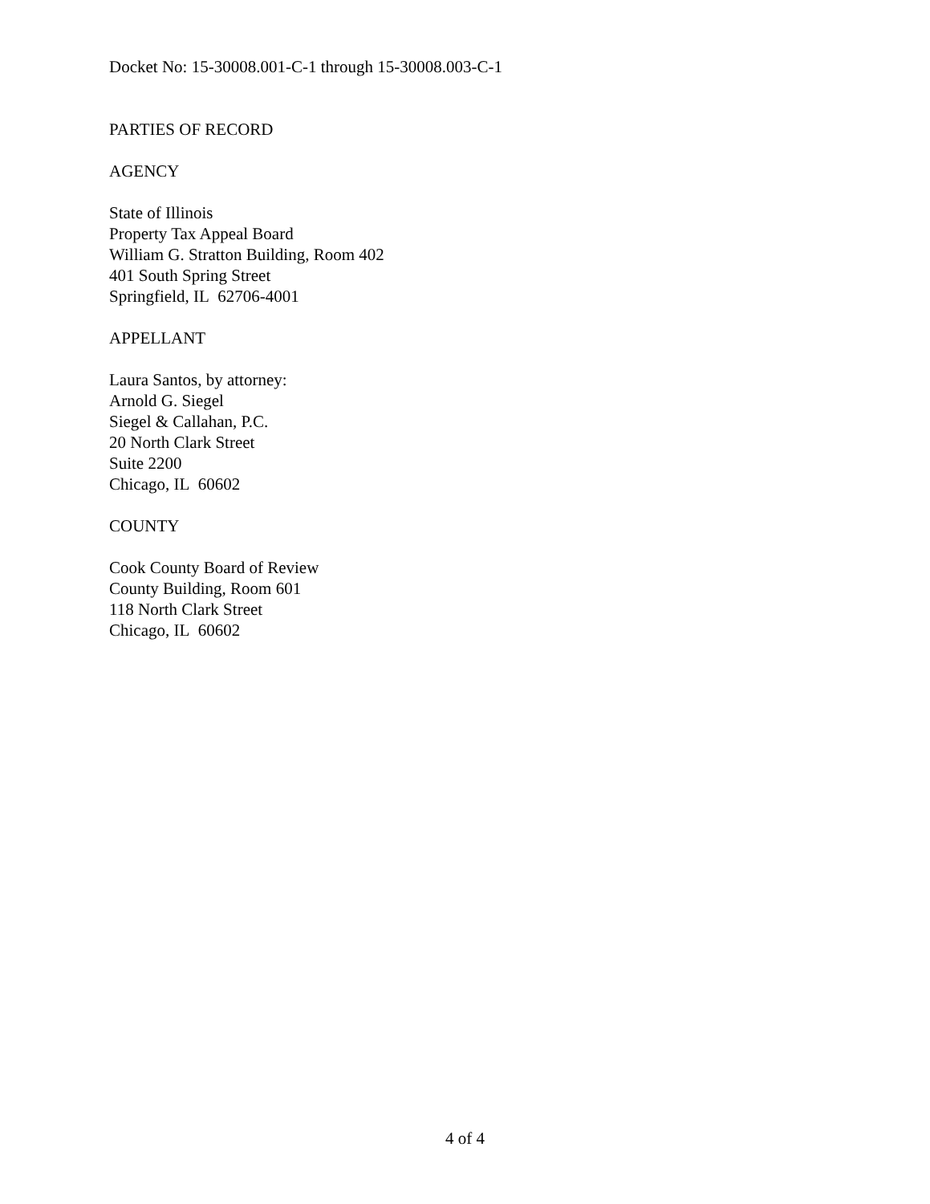Docket No: 15-30008.001-C-1 through 15-30008.003-C-1
PARTIES OF RECORD
AGENCY
State of Illinois
Property Tax Appeal Board
William G. Stratton Building, Room 402
401 South Spring Street
Springfield, IL 62706-4001
APPELLANT
Laura Santos, by attorney:
Arnold G. Siegel
Siegel & Callahan, P.C.
20 North Clark Street
Suite 2200
Chicago, IL 60602
COUNTY
Cook County Board of Review
County Building, Room 601
118 North Clark Street
Chicago, IL 60602
4 of 4